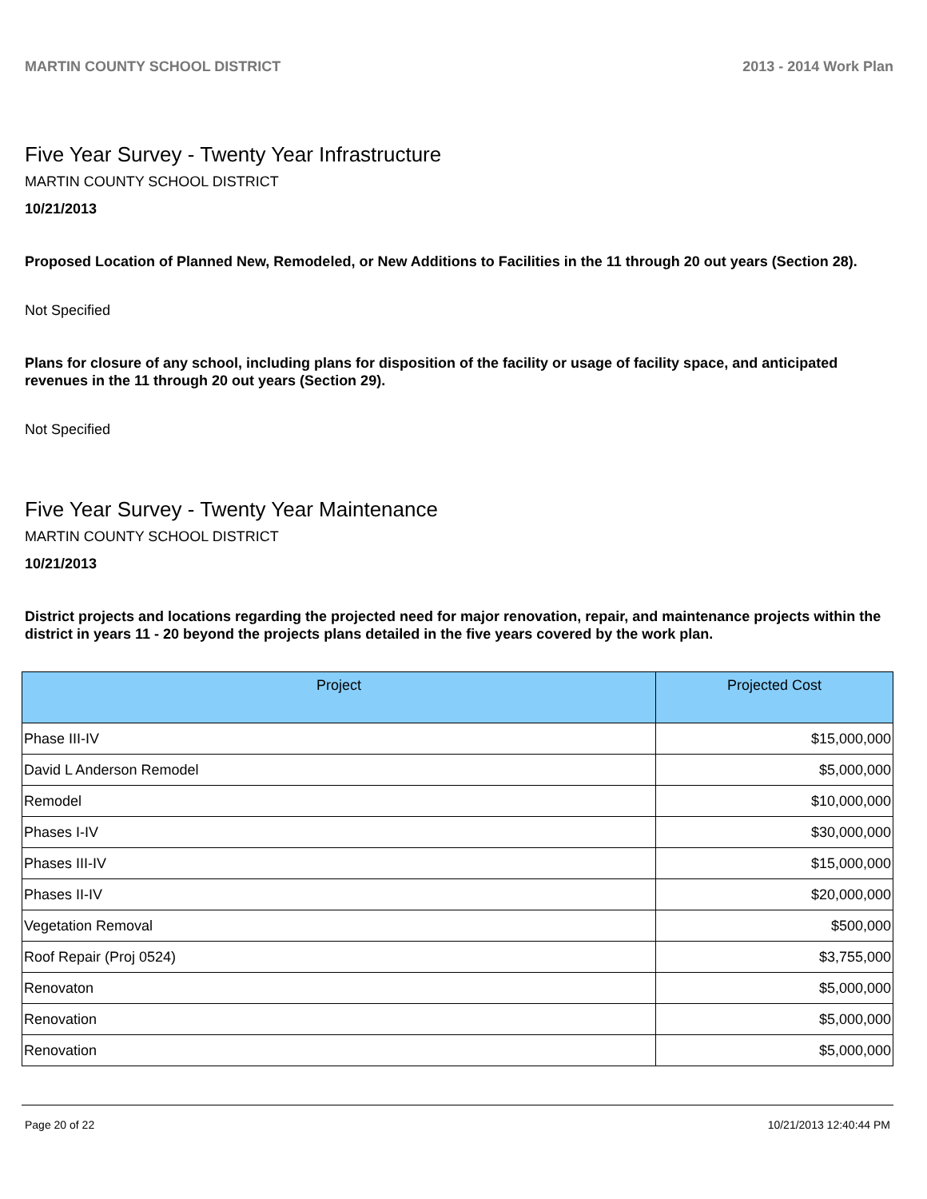MARTIN COUNTY SCHOOL DISTRICT 2013 - 2014 Work Plan
Five Year Survey - Twenty Year Infrastructure
MARTIN COUNTY SCHOOL DISTRICT
10/21/2013
Proposed Location of Planned New, Remodeled, or New Additions to Facilities in the 11 through 20 out years (Section 28).
Not Specified
Plans for closure of any school, including plans for disposition of the facility or usage of facility space, and anticipated revenues in the 11 through 20 out years (Section 29).
Not Specified
Five Year Survey - Twenty Year Maintenance
MARTIN COUNTY SCHOOL DISTRICT
10/21/2013
District projects and locations regarding the projected need for major renovation, repair, and maintenance projects within the district in years 11 - 20 beyond the projects plans detailed in the five years covered by the work plan.
| Project | Projected Cost |
| --- | --- |
| Phase III-IV | $15,000,000 |
| David L Anderson Remodel | $5,000,000 |
| Remodel | $10,000,000 |
| Phases I-IV | $30,000,000 |
| Phases III-IV | $15,000,000 |
| Phases II-IV | $20,000,000 |
| Vegetation Removal | $500,000 |
| Roof Repair (Proj 0524) | $3,755,000 |
| Renovaton | $5,000,000 |
| Renovation | $5,000,000 |
| Renovation | $5,000,000 |
Page 20 of 22 10/21/2013 12:40:44 PM